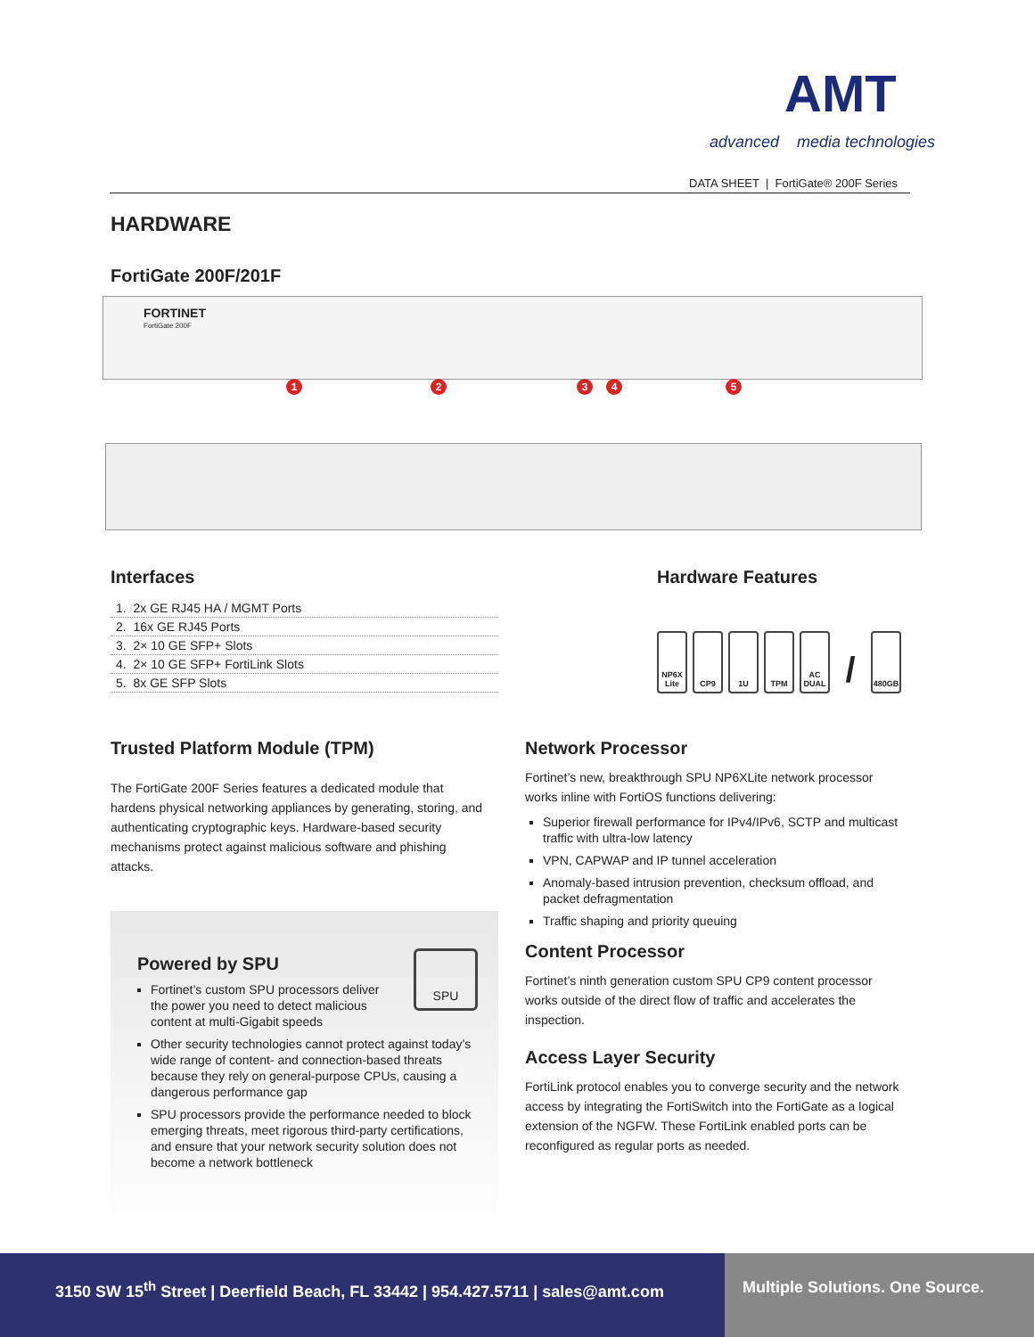AMT
advanced
media technologies
DATA SHEET | FortiGate® 200F Series
HARDWARE
FortiGate 200F/201F
FORTINET
FortiGate 200F
1 2 3 4 5
Interfaces
| 1. 2x GE RJ45 HA / MGMT Ports |
| 2. 16x GE RJ45 Ports |
| 3. 2× 10 GE SFP+ Slots |
| 4. 2× 10 GE SFP+ FortiLink Slots |
| 5. 8x GE SFP Slots |
Hardware Features
NP6X Lite
CP9 1U TPM AC DUAL
/
480GB
Trusted Platform Module (TPM)
The FortiGate 200F Series features a dedicated module that hardens physical networking appliances by generating, storing, and authenticating cryptographic keys. Hardware-based security mechanisms protect against malicious software and phishing attacks.
SPU
Powered by SPU
Fortinet’s custom SPU processors deliver the power you need to detect malicious content at multi-Gigabit speeds
Other security technologies cannot protect against today’s wide range of content- and connection-based threats because they rely on general-purpose CPUs, causing a dangerous performance gap
SPU processors provide the performance needed to block emerging threats, meet rigorous third-party certifications, and ensure that your network security solution does not become a network bottleneck
Network Processor
Fortinet’s new, breakthrough SPU NP6XLite network processor works inline with FortiOS functions delivering:
Superior firewall performance for IPv4/IPv6, SCTP and multicast traffic with ultra-low latency
VPN, CAPWAP and IP tunnel acceleration
Anomaly-based intrusion prevention, checksum offload, and packet defragmentation
Traffic shaping and priority queuing
Content Processor
Fortinet’s ninth generation custom SPU CP9 content processor works outside of the direct flow of traffic and accelerates the inspection.
Access Layer Security
FortiLink protocol enables you to converge security and the network access by integrating the FortiSwitch into the FortiGate as a logical extension of the NGFW. These FortiLink enabled ports can be reconfigured as regular ports as needed.
3150 SW 15<sup>th</sup> Street | Deerfield Beach, FL 33442 | 954.427.5711 | sales@amt.com
Multiple Solutions. One Source.